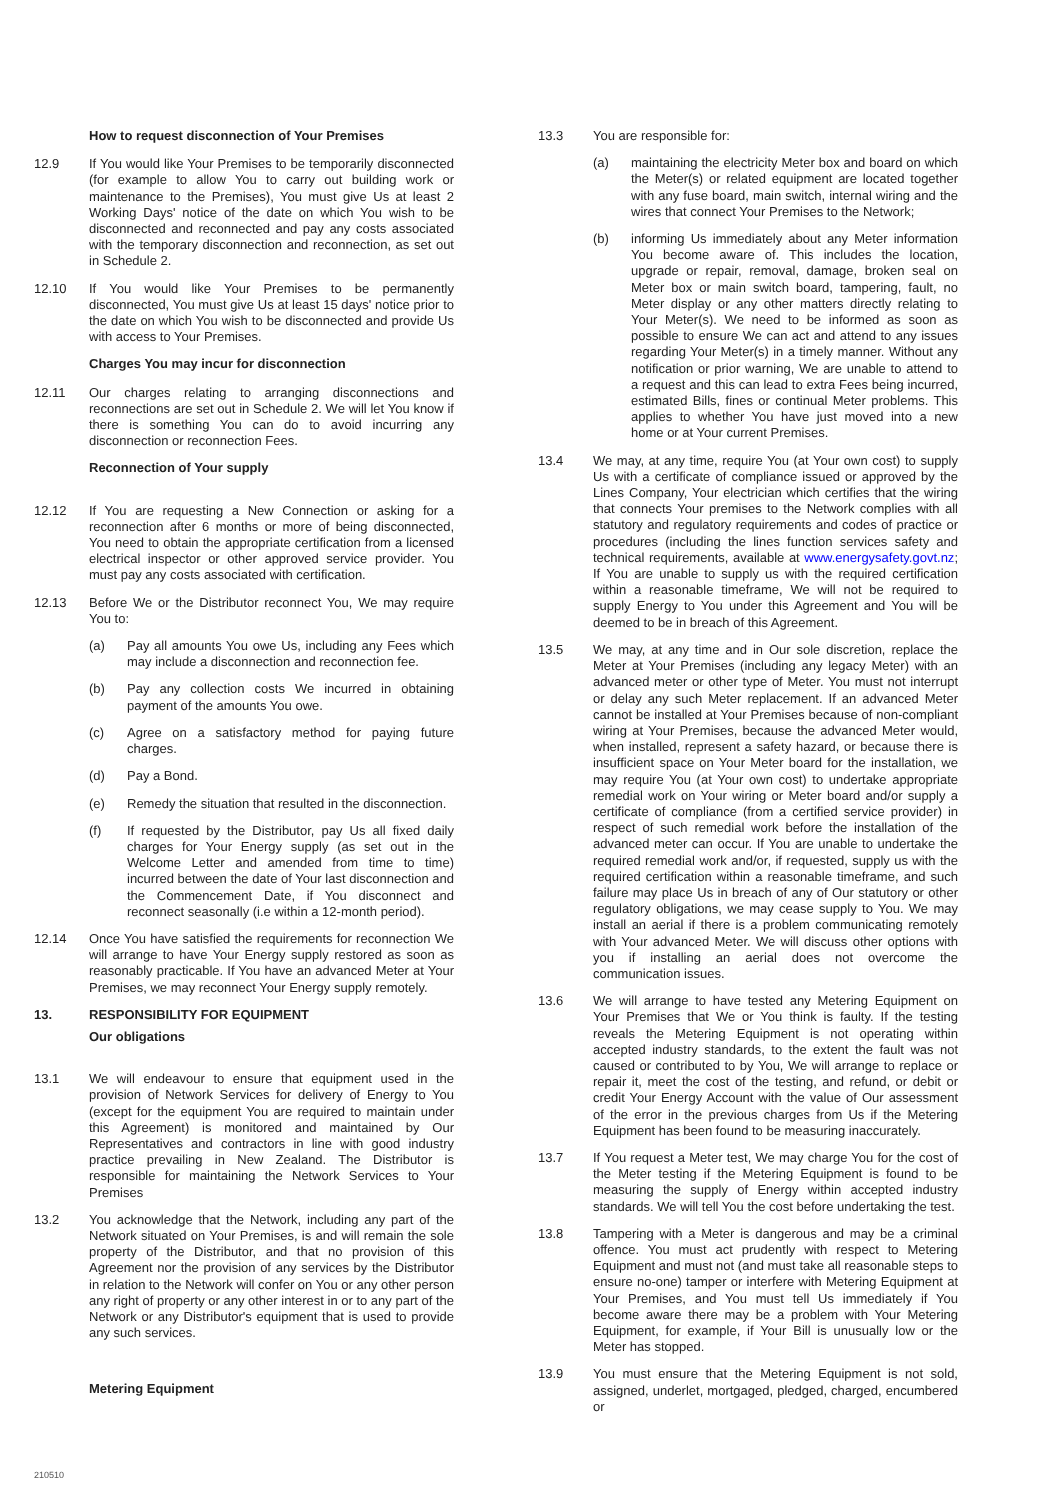How to request disconnection of Your Premises
12.9 If You would like Your Premises to be temporarily disconnected (for example to allow You to carry out building work or maintenance to the Premises), You must give Us at least 2 Working Days' notice of the date on which You wish to be disconnected and reconnected and pay any costs associated with the temporary disconnection and reconnection, as set out in Schedule 2.
12.10 If You would like Your Premises to be permanently disconnected, You must give Us at least 15 days' notice prior to the date on which You wish to be disconnected and provide Us with access to Your Premises.
Charges You may incur for disconnection
12.11 Our charges relating to arranging disconnections and reconnections are set out in Schedule 2. We will let You know if there is something You can do to avoid incurring any disconnection or reconnection Fees.
Reconnection of Your supply
12.12 If You are requesting a New Connection or asking for a reconnection after 6 months or more of being disconnected, You need to obtain the appropriate certification from a licensed electrical inspector or other approved service provider. You must pay any costs associated with certification.
12.13 Before We or the Distributor reconnect You, We may require You to:
(a) Pay all amounts You owe Us, including any Fees which may include a disconnection and reconnection fee.
(b) Pay any collection costs We incurred in obtaining payment of the amounts You owe.
(c) Agree on a satisfactory method for paying future charges.
(d) Pay a Bond.
(e) Remedy the situation that resulted in the disconnection.
(f) If requested by the Distributor, pay Us all fixed daily charges for Your Energy supply (as set out in the Welcome Letter and amended from time to time) incurred between the date of Your last disconnection and the Commencement Date, if You disconnect and reconnect seasonally (i.e within a 12-month period).
12.14 Once You have satisfied the requirements for reconnection We will arrange to have Your Energy supply restored as soon as reasonably practicable. If You have an advanced Meter at Your Premises, we may reconnect Your Energy supply remotely.
13. RESPONSIBILITY FOR EQUIPMENT
Our obligations
13.1 We will endeavour to ensure that equipment used in the provision of Network Services for delivery of Energy to You (except for the equipment You are required to maintain under this Agreement) is monitored and maintained by Our Representatives and contractors in line with good industry practice prevailing in New Zealand. The Distributor is responsible for maintaining the Network Services to Your Premises
13.2 You acknowledge that the Network, including any part of the Network situated on Your Premises, is and will remain the sole property of the Distributor, and that no provision of this Agreement nor the provision of any services by the Distributor in relation to the Network will confer on You or any other person any right of property or any other interest in or to any part of the Network or any Distributor's equipment that is used to provide any such services.
Metering Equipment
13.3 You are responsible for:
(a) maintaining the electricity Meter box and board on which the Meter(s) or related equipment are located together with any fuse board, main switch, internal wiring and the wires that connect Your Premises to the Network;
(b) informing Us immediately about any Meter information You become aware of. This includes the location, upgrade or repair, removal, damage, broken seal on Meter box or main switch board, tampering, fault, no Meter display or any other matters directly relating to Your Meter(s). We need to be informed as soon as possible to ensure We can act and attend to any issues regarding Your Meter(s) in a timely manner. Without any notification or prior warning, We are unable to attend to a request and this can lead to extra Fees being incurred, estimated Bills, fines or continual Meter problems. This applies to whether You have just moved into a new home or at Your current Premises.
13.4 We may, at any time, require You (at Your own cost) to supply Us with a certificate of compliance issued or approved by the Lines Company, Your electrician which certifies that the wiring that connects Your premises to the Network complies with all statutory and regulatory requirements and codes of practice or procedures (including the lines function services safety and technical requirements, available at www.energysafety.govt.nz; If You are unable to supply us with the required certification within a reasonable timeframe, We will not be required to supply Energy to You under this Agreement and You will be deemed to be in breach of this Agreement.
13.5 We may, at any time and in Our sole discretion, replace the Meter at Your Premises (including any legacy Meter) with an advanced meter or other type of Meter. You must not interrupt or delay any such Meter replacement. If an advanced Meter cannot be installed at Your Premises because of non-compliant wiring at Your Premises, because the advanced Meter would, when installed, represent a safety hazard, or because there is insufficient space on Your Meter board for the installation, we may require You (at Your own cost) to undertake appropriate remedial work on Your wiring or Meter board and/or supply a certificate of compliance (from a certified service provider) in respect of such remedial work before the installation of the advanced meter can occur. If You are unable to undertake the required remedial work and/or, if requested, supply us with the required certification within a reasonable timeframe, and such failure may place Us in breach of any of Our statutory or other regulatory obligations, we may cease supply to You. We may install an aerial if there is a problem communicating remotely with Your advanced Meter. We will discuss other options with you if installing an aerial does not overcome the communication issues.
13.6 We will arrange to have tested any Metering Equipment on Your Premises that We or You think is faulty. If the testing reveals the Metering Equipment is not operating within accepted industry standards, to the extent the fault was not caused or contributed to by You, We will arrange to replace or repair it, meet the cost of the testing, and refund, or debit or credit Your Energy Account with the value of Our assessment of the error in the previous charges from Us if the Metering Equipment has been found to be measuring inaccurately.
13.7 If You request a Meter test, We may charge You for the cost of the Meter testing if the Metering Equipment is found to be measuring the supply of Energy within accepted industry standards. We will tell You the cost before undertaking the test.
13.8 Tampering with a Meter is dangerous and may be a criminal offence. You must act prudently with respect to Metering Equipment and must not (and must take all reasonable steps to ensure no-one) tamper or interfere with Metering Equipment at Your Premises, and You must tell Us immediately if You become aware there may be a problem with Your Metering Equipment, for example, if Your Bill is unusually low or the Meter has stopped.
13.9 You must ensure that the Metering Equipment is not sold, assigned, underlet, mortgaged, pledged, charged, encumbered or
210510